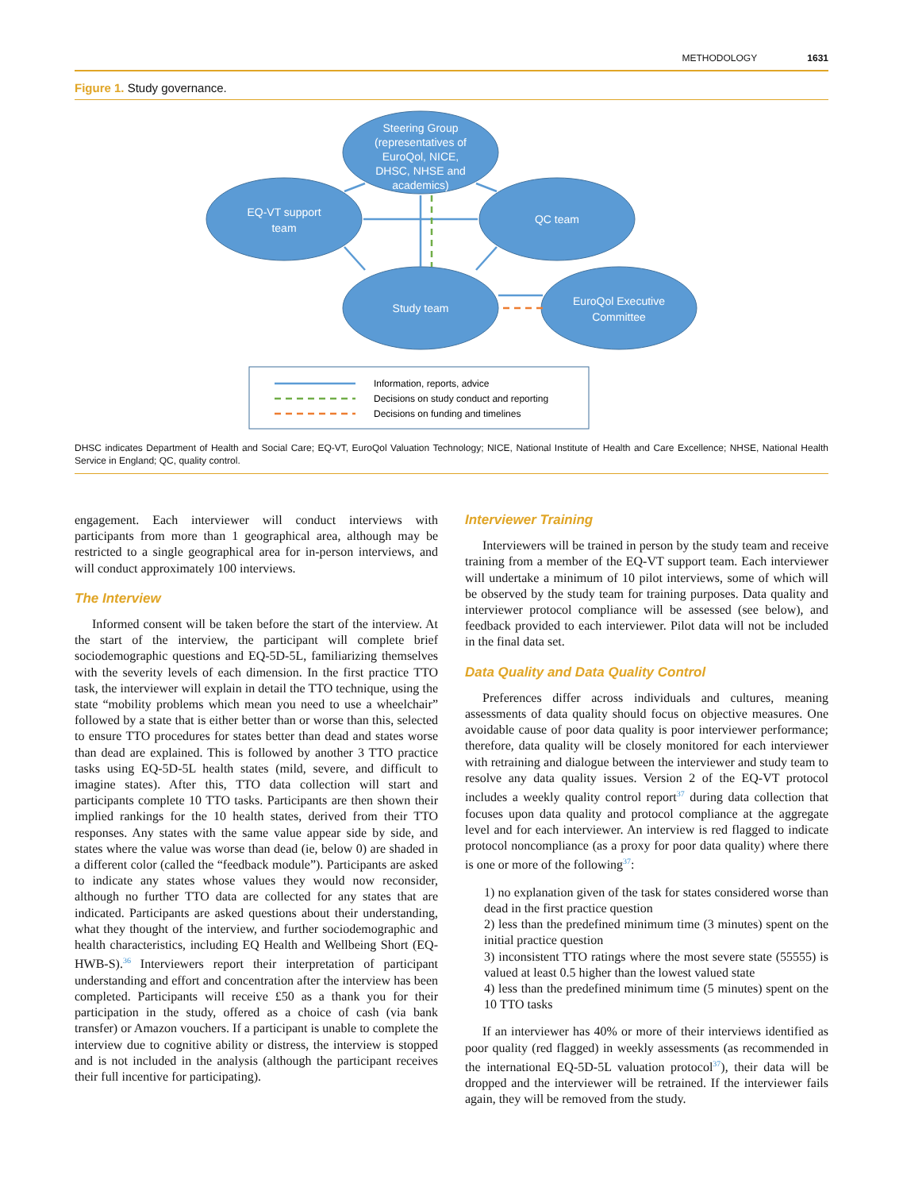METHODOLOGY 1631
Figure 1. Study governance.
Steering Group
(representatives of
EuroQol, NICE,
DHSC, NHSE and
academics)
EQ-VT support
team
QC team
Study team
EuroQol Executive
Committee
Information, reports, advice
Decisions on study conduct and reporting
Decisions on funding and timelines
DHSC indicates Department of Health and Social Care; EQ-VT, EuroQol Valuation Technology; NICE, National Institute of Health and Care Excellence; NHSE, National Health Service in England; QC, quality control.
engagement. Each interviewer will conduct interviews with participants from more than 1 geographical area, although may be restricted to a single geographical area for in-person interviews, and will conduct approximately 100 interviews.
The Interview
Informed consent will be taken before the start of the interview. At the start of the interview, the participant will complete brief sociodemographic questions and EQ-5D-5L, familiarizing themselves with the severity levels of each dimension. In the first practice TTO task, the interviewer will explain in detail the TTO technique, using the state “mobility problems which mean you need to use a wheelchair” followed by a state that is either better than or worse than this, selected to ensure TTO procedures for states better than dead and states worse than dead are explained. This is followed by another 3 TTO practice tasks using EQ-5D-5L health states (mild, severe, and difficult to imagine states). After this, TTO data collection will start and participants complete 10 TTO tasks. Participants are then shown their implied rankings for the 10 health states, derived from their TTO responses. Any states with the same value appear side by side, and states where the value was worse than dead (ie, below 0) are shaded in a different color (called the “feedback module”). Participants are asked to indicate any states whose values they would now reconsider, although no further TTO data are collected for any states that are indicated. Participants are asked questions about their understanding, what they thought of the interview, and further sociodemographic and health characteristics, including EQ Health and Wellbeing Short (EQ-HWB-S).<sup>36</sup> Interviewers report their interpretation of participant understanding and effort and concentration after the interview has been completed. Participants will receive £50 as a thank you for their participation in the study, offered as a choice of cash (via bank transfer) or Amazon vouchers. If a participant is unable to complete the interview due to cognitive ability or distress, the interview is stopped and is not included in the analysis (although the participant receives their full incentive for participating).
Interviewer Training
Interviewers will be trained in person by the study team and receive training from a member of the EQ-VT support team. Each interviewer will undertake a minimum of 10 pilot interviews, some of which will be observed by the study team for training purposes. Data quality and interviewer protocol compliance will be assessed (see below), and feedback provided to each interviewer. Pilot data will not be included in the final data set.
Data Quality and Data Quality Control
Preferences differ across individuals and cultures, meaning assessments of data quality should focus on objective measures. One avoidable cause of poor data quality is poor interviewer performance; therefore, data quality will be closely monitored for each interviewer with retraining and dialogue between the interviewer and study team to resolve any data quality issues. Version 2 of the EQ-VT protocol includes a weekly quality control report<sup>37</sup> during data collection that focuses upon data quality and protocol compliance at the aggregate level and for each interviewer. An interview is red flagged to indicate protocol noncompliance (as a proxy for poor data quality) where there is one or more of the following<sup>37</sup>:
1) no explanation given of the task for states considered worse than dead in the first practice question
2) less than the predefined minimum time (3 minutes) spent on the initial practice question
3) inconsistent TTO ratings where the most severe state (55555) is valued at least 0.5 higher than the lowest valued state
4) less than the predefined minimum time (5 minutes) spent on the 10 TTO tasks
If an interviewer has 40% or more of their interviews identified as poor quality (red flagged) in weekly assessments (as recommended in the international EQ-5D-5L valuation protocol<sup>37</sup>), their data will be dropped and the interviewer will be retrained. If the interviewer fails again, they will be removed from the study.